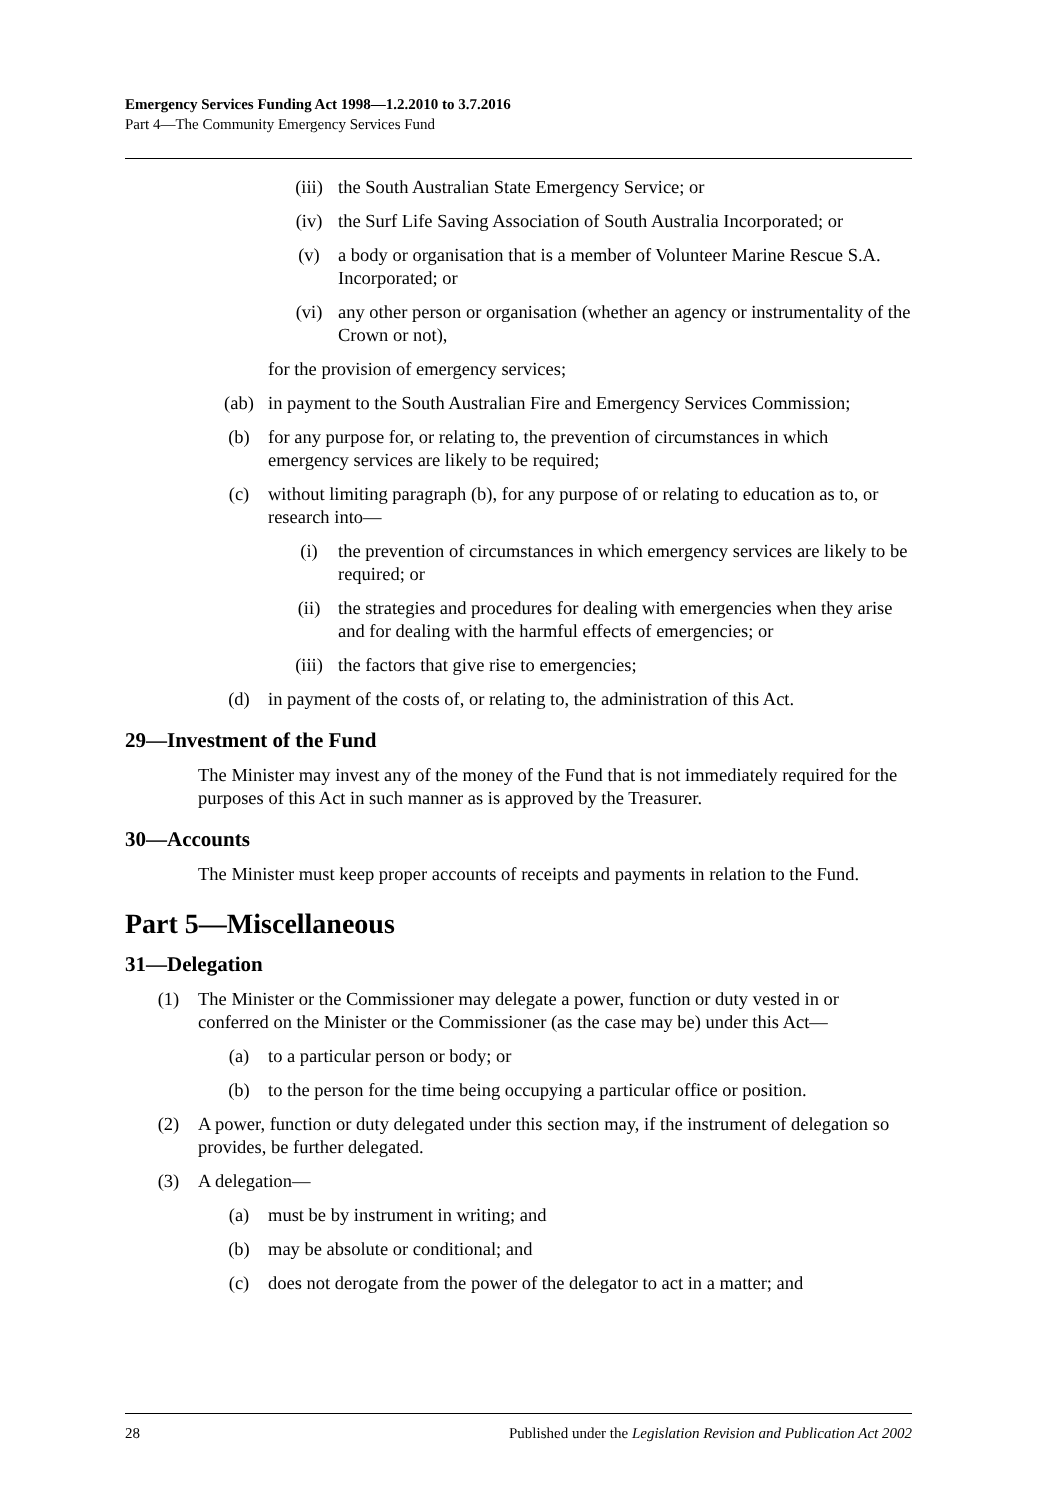Emergency Services Funding Act 1998—1.2.2010 to 3.7.2016
Part 4—The Community Emergency Services Fund
(iii) the South Australian State Emergency Service; or
(iv) the Surf Life Saving Association of South Australia Incorporated; or
(v) a body or organisation that is a member of Volunteer Marine Rescue S.A. Incorporated; or
(vi) any other person or organisation (whether an agency or instrumentality of the Crown or not),
for the provision of emergency services;
(ab) in payment to the South Australian Fire and Emergency Services Commission;
(b) for any purpose for, or relating to, the prevention of circumstances in which emergency services are likely to be required;
(c) without limiting paragraph (b), for any purpose of or relating to education as to, or research into—
(i) the prevention of circumstances in which emergency services are likely to be required; or
(ii) the strategies and procedures for dealing with emergencies when they arise and for dealing with the harmful effects of emergencies; or
(iii) the factors that give rise to emergencies;
(d) in payment of the costs of, or relating to, the administration of this Act.
29—Investment of the Fund
The Minister may invest any of the money of the Fund that is not immediately required for the purposes of this Act in such manner as is approved by the Treasurer.
30—Accounts
The Minister must keep proper accounts of receipts and payments in relation to the Fund.
Part 5—Miscellaneous
31—Delegation
(1) The Minister or the Commissioner may delegate a power, function or duty vested in or conferred on the Minister or the Commissioner (as the case may be) under this Act—
(a) to a particular person or body; or
(b) to the person for the time being occupying a particular office or position.
(2) A power, function or duty delegated under this section may, if the instrument of delegation so provides, be further delegated.
(3) A delegation—
(a) must be by instrument in writing; and
(b) may be absolute or conditional; and
(c) does not derogate from the power of the delegator to act in a matter; and
28 Published under the Legislation Revision and Publication Act 2002